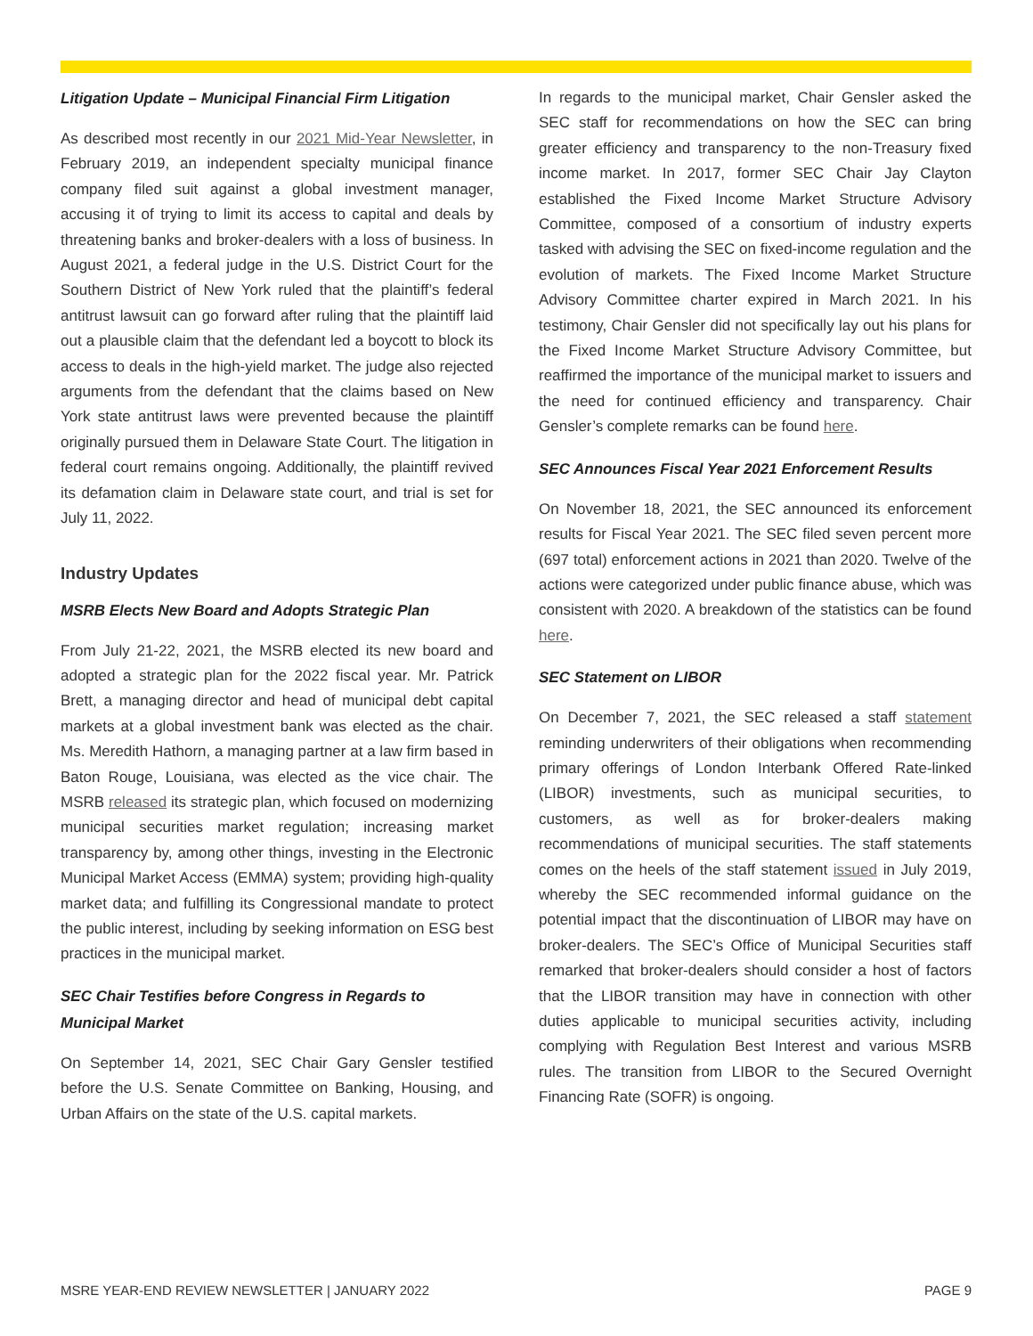Litigation Update – Municipal Financial Firm Litigation
As described most recently in our 2021 Mid-Year Newsletter, in February 2019, an independent specialty municipal finance company filed suit against a global investment manager, accusing it of trying to limit its access to capital and deals by threatening banks and broker-dealers with a loss of business. In August 2021, a federal judge in the U.S. District Court for the Southern District of New York ruled that the plaintiff’s federal antitrust lawsuit can go forward after ruling that the plaintiff laid out a plausible claim that the defendant led a boycott to block its access to deals in the high-yield market. The judge also rejected arguments from the defendant that the claims based on New York state antitrust laws were prevented because the plaintiff originally pursued them in Delaware State Court. The litigation in federal court remains ongoing. Additionally, the plaintiff revived its defamation claim in Delaware state court, and trial is set for July 11, 2022.
Industry Updates
MSRB Elects New Board and Adopts Strategic Plan
From July 21-22, 2021, the MSRB elected its new board and adopted a strategic plan for the 2022 fiscal year. Mr. Patrick Brett, a managing director and head of municipal debt capital markets at a global investment bank was elected as the chair. Ms. Meredith Hathorn, a managing partner at a law firm based in Baton Rouge, Louisiana, was elected as the vice chair. The MSRB released its strategic plan, which focused on modernizing municipal securities market regulation; increasing market transparency by, among other things, investing in the Electronic Municipal Market Access (EMMA) system; providing high-quality market data; and fulfilling its Congressional mandate to protect the public interest, including by seeking information on ESG best practices in the municipal market.
SEC Chair Testifies before Congress in Regards to Municipal Market
On September 14, 2021, SEC Chair Gary Gensler testified before the U.S. Senate Committee on Banking, Housing, and Urban Affairs on the state of the U.S. capital markets.
In regards to the municipal market, Chair Gensler asked the SEC staff for recommendations on how the SEC can bring greater efficiency and transparency to the non-Treasury fixed income market. In 2017, former SEC Chair Jay Clayton established the Fixed Income Market Structure Advisory Committee, composed of a consortium of industry experts tasked with advising the SEC on fixed-income regulation and the evolution of markets. The Fixed Income Market Structure Advisory Committee charter expired in March 2021. In his testimony, Chair Gensler did not specifically lay out his plans for the Fixed Income Market Structure Advisory Committee, but reaffirmed the importance of the municipal market to issuers and the need for continued efficiency and transparency. Chair Gensler’s complete remarks can be found here.
SEC Announces Fiscal Year 2021 Enforcement Results
On November 18, 2021, the SEC announced its enforcement results for Fiscal Year 2021. The SEC filed seven percent more (697 total) enforcement actions in 2021 than 2020. Twelve of the actions were categorized under public finance abuse, which was consistent with 2020. A breakdown of the statistics can be found here.
SEC Statement on LIBOR
On December 7, 2021, the SEC released a staff statement reminding underwriters of their obligations when recommending primary offerings of London Interbank Offered Rate-linked (LIBOR) investments, such as municipal securities, to customers, as well as for broker-dealers making recommendations of municipal securities. The staff statements comes on the heels of the staff statement issued in July 2019, whereby the SEC recommended informal guidance on the potential impact that the discontinuation of LIBOR may have on broker-dealers. The SEC’s Office of Municipal Securities staff remarked that broker-dealers should consider a host of factors that the LIBOR transition may have in connection with other duties applicable to municipal securities activity, including complying with Regulation Best Interest and various MSRB rules. The transition from LIBOR to the Secured Overnight Financing Rate (SOFR) is ongoing.
MSRE YEAR-END REVIEW NEWSLETTER | JANUARY 2022 PAGE 9